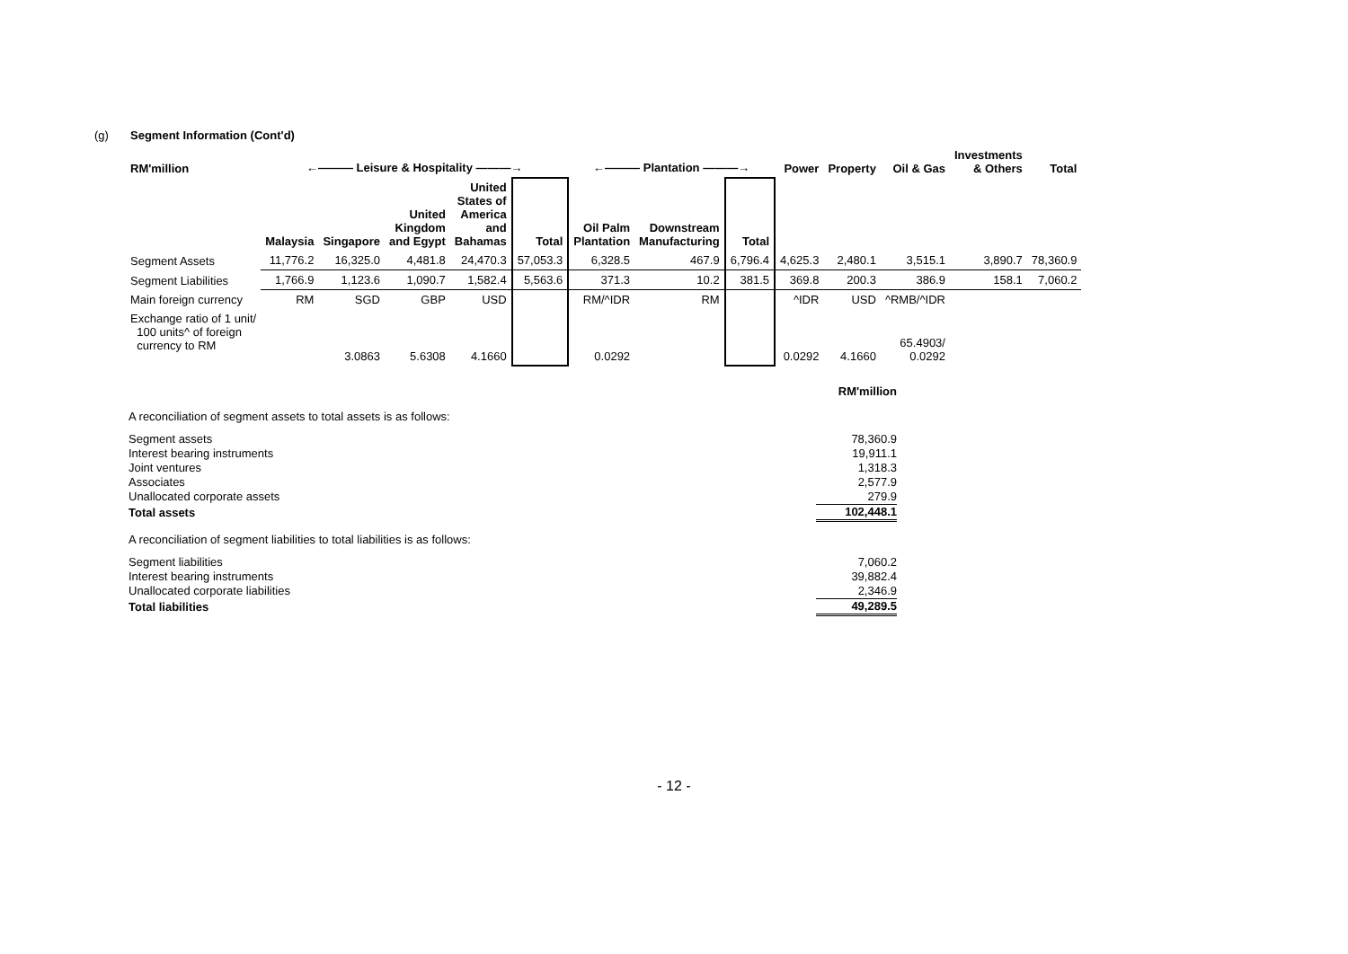(g) Segment Information (Cont'd)
| RM'million | ←——— Leisure & Hospitality ———→ | | | | | ←——— Plantation ———→ | | | Power | Property | Oil & Gas | Investments & Others | Total |
| --- | --- | --- | --- | --- | --- | --- | --- | --- | --- | --- | --- | --- | --- |
| | Malaysia | Singapore | United Kingdom and Egypt | United States of America and Bahamas | Total | Oil Palm Plantation | Downstream Manufacturing | Total | | | | | |
| Segment Assets | 11,776.2 | 16,325.0 | 4,481.8 | 24,470.3 | 57,053.3 | 6,328.5 | 467.9 | 6,796.4 | 4,625.3 | 2,480.1 | 3,515.1 | 3,890.7 | 78,360.9 |
| Segment Liabilities | 1,766.9 | 1,123.6 | 1,090.7 | 1,582.4 | 5,563.6 | 371.3 | 10.2 | 381.5 | 369.8 | 200.3 | 386.9 | 158.1 | 7,060.2 |
| Main foreign currency | RM | SGD | GBP | USD | | RM/^IDR | RM | | ^IDR | USD | ^RMB/^IDR | | |
| Exchange ratio of 1 unit/ 100 units^ of foreign currency to RM | | 3.0863 | 5.6308 | 4.1660 | | 0.0292 | | | 0.0292 | 4.1660 | 65.4903/ 0.0292 | | |
| | RM'million |
A reconciliation of segment assets to total assets is as follows:
| Segment assets | 78,360.9 |
| Interest bearing instruments | 19,911.1 |
| Joint ventures | 1,318.3 |
| Associates | 2,577.9 |
| Unallocated corporate assets | 279.9 |
| Total assets | 102,448.1 |
A reconciliation of segment liabilities to total liabilities is as follows:
| Segment liabilities | 7,060.2 |
| Interest bearing instruments | 39,882.4 |
| Unallocated corporate liabilities | 2,346.9 |
| Total liabilities | 49,289.5 |
- 12 -